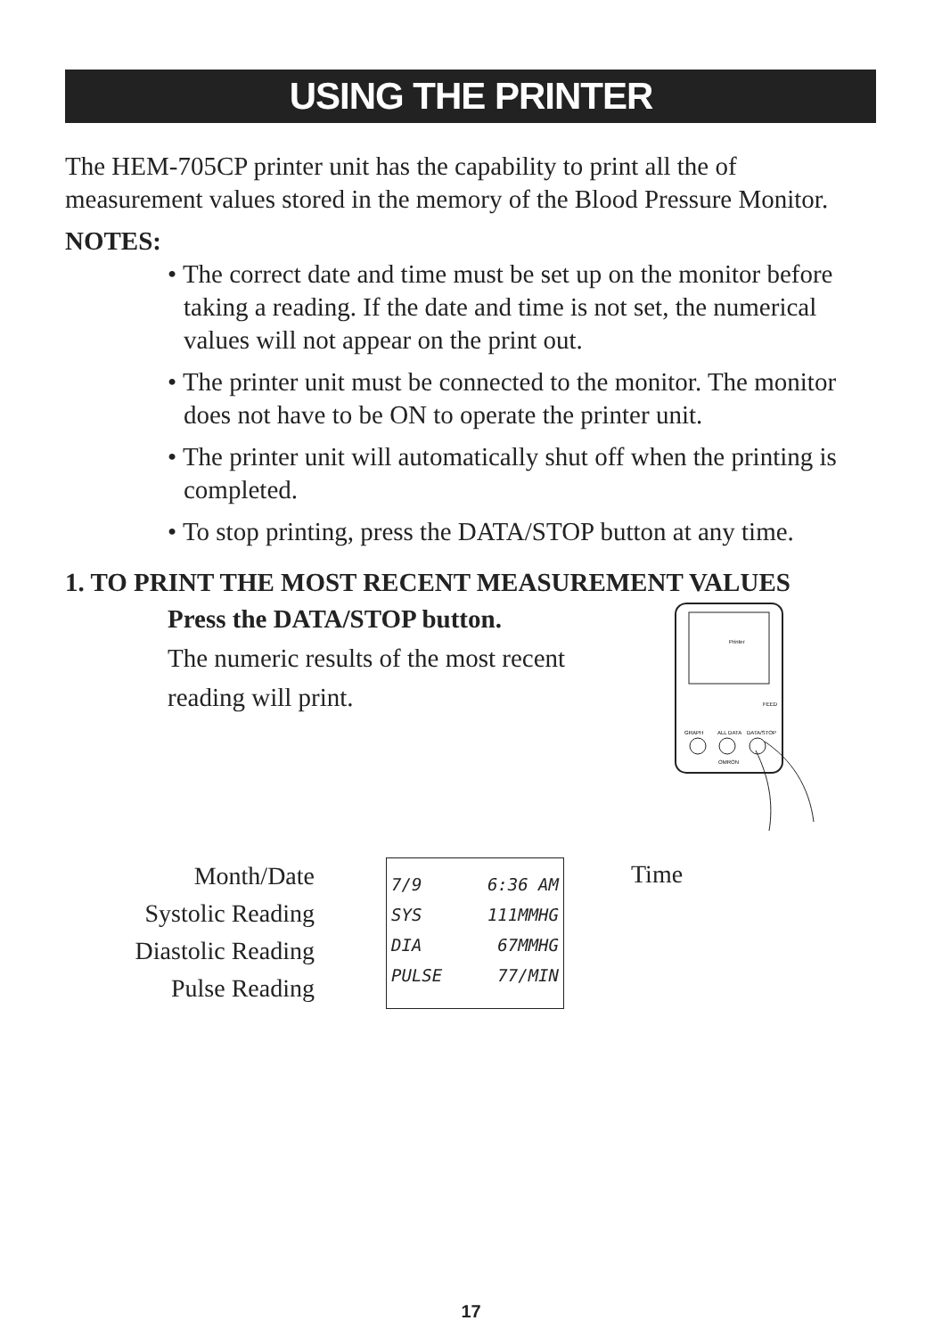USING THE PRINTER
The HEM-705CP printer unit has the capability to print all the of measurement values stored in the memory of the Blood Pressure Monitor.
NOTES:
• The correct date and time must be set up on the monitor before taking a reading. If the date and time is not set, the numerical values will not appear on the print out.
• The printer unit must be connected to the monitor. The monitor does not have to be ON to operate the printer unit.
• The printer unit will automatically shut off when the printing is completed.
• To stop printing, press the DATA/STOP button at any time.
1. TO PRINT THE MOST RECENT MEASUREMENT VALUES
Press the DATA/STOP button.
The numeric results of the most recent reading will print.
Printer
FEED
GRAPH
ALL DATA
DATA/STOP
OMRON
Month/Date
Systolic Reading
Diastolic Reading
Pulse Reading
7/9 6:36 AM
SYS 111MMHG
DIA 67MMHG
PULSE 77/MIN
Time
17